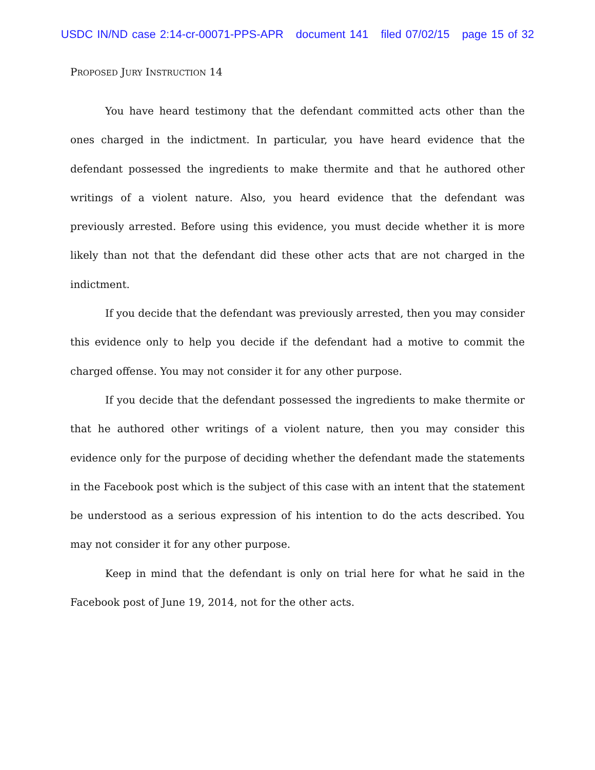USDC IN/ND case 2:14-cr-00071-PPS-APR document 141 filed 07/02/15 page 15 of 32
PROPOSED JURY INSTRUCTION 14
You have heard testimony that the defendant committed acts other than the ones charged in the indictment. In particular, you have heard evidence that the defendant possessed the ingredients to make thermite and that he authored other writings of a violent nature. Also, you heard evidence that the defendant was previously arrested. Before using this evidence, you must decide whether it is more likely than not that the defendant did these other acts that are not charged in the indictment.
If you decide that the defendant was previously arrested, then you may consider this evidence only to help you decide if the defendant had a motive to commit the charged offense. You may not consider it for any other purpose.
If you decide that the defendant possessed the ingredients to make thermite or that he authored other writings of a violent nature, then you may consider this evidence only for the purpose of deciding whether the defendant made the statements in the Facebook post which is the subject of this case with an intent that the statement be understood as a serious expression of his intention to do the acts described. You may not consider it for any other purpose.
Keep in mind that the defendant is only on trial here for what he said in the Facebook post of June 19, 2014, not for the other acts.